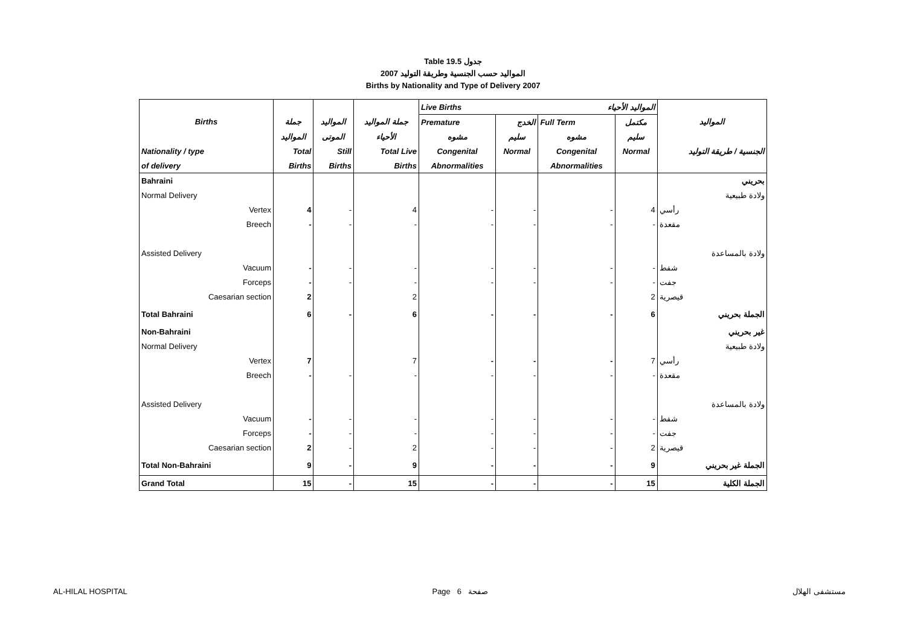Table 19.5 جدول
2007 المواليد حسب الجنسية وطريقة التوليد
Births by Nationality and Type of Delivery 2007
| | | | | Live Births المواليد الأحياء | | | | |
| --- | --- | --- | --- | --- | --- | --- | --- | --- |
| Births | جملة | المواليد | جملة المواليد | Premature | الخدج | Full Term | مكتمل | المواليد |
| | المواليد | الموتى | الأحياء | مشوه | سليم | مشوه | سليم | |
| Nationality / type | Total | Still | Total Live | Congenital | Normal | Congenital | Normal | الجنسية / طريقة التوليد |
| of delivery | Births | Births | Births | Abnormalities | | Abnormalities | | |
| Bahraini | | | | | | | | بحريني |
| Normal Delivery | | | | | | | | ولادة طبيعية |
| Vertex | 4 | - | 4 | - | - | - | 4 | رأسي |
| Breech | - | - | - | - | - | - | - | مقعدة |
| Assisted Delivery | | | | | | | | ولادة بالمساعدة |
| Vacuum | - | - | - | - | - | - | - | شفط |
| Forceps | - | - | - | - | - | - | - | جفت |
| Caesarian section | 2 | | 2 | | | | 2 | قيصرية |
| Total Bahraini | 6 | - | 6 | - | - | - | 6 | الجملة بحريني |
| Non-Bahraini | | | | | | | | غير بحريني |
| Normal Delivery | | | | | | | | ولادة طبيعية |
| Vertex | 7 | | 7 | - | - | - | 7 | رأسي |
| Breech | - | - | - | - | - | - | - | مقعدة |
| Assisted Delivery | | | | | | | | ولادة بالمساعدة |
| Vacuum | - | - | - | - | - | - | - | شفط |
| Forceps | - | - | - | - | - | - | - | جفت |
| Caesarian section | 2 | - | 2 | - | - | - | 2 | قيصرية |
| Total Non-Bahraini | 9 | - | 9 | - | - | - | 9 | الجملة غير بحريني |
| Grand Total | 15 | - | 15 | - | - | - | 15 | الجملة الكلية |
AL-HILAL HOSPITAL Page 6 صفحة مستشفى الهلال